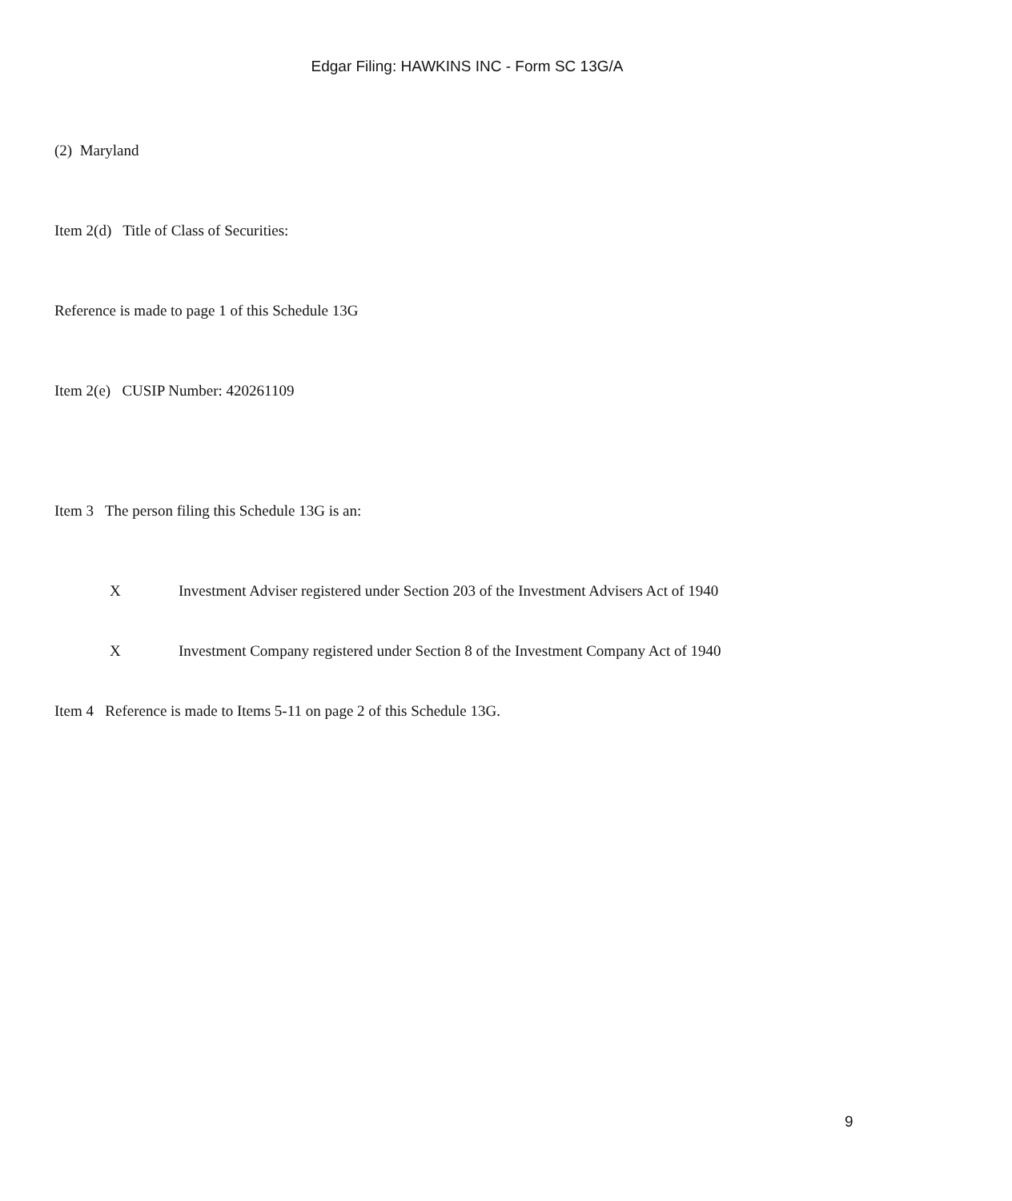Edgar Filing: HAWKINS INC - Form SC 13G/A
(2) Maryland
Item 2(d) Title of Class of Securities:
Reference is made to page 1 of this Schedule 13G
Item 2(e) CUSIP Number: 420261109
Item 3 The person filing this Schedule 13G is an:
X Investment Adviser registered under Section 203 of the Investment Advisers Act of 1940
X Investment Company registered under Section 8 of the Investment Company Act of 1940
Item 4 Reference is made to Items 5-11 on page 2 of this Schedule 13G.
9